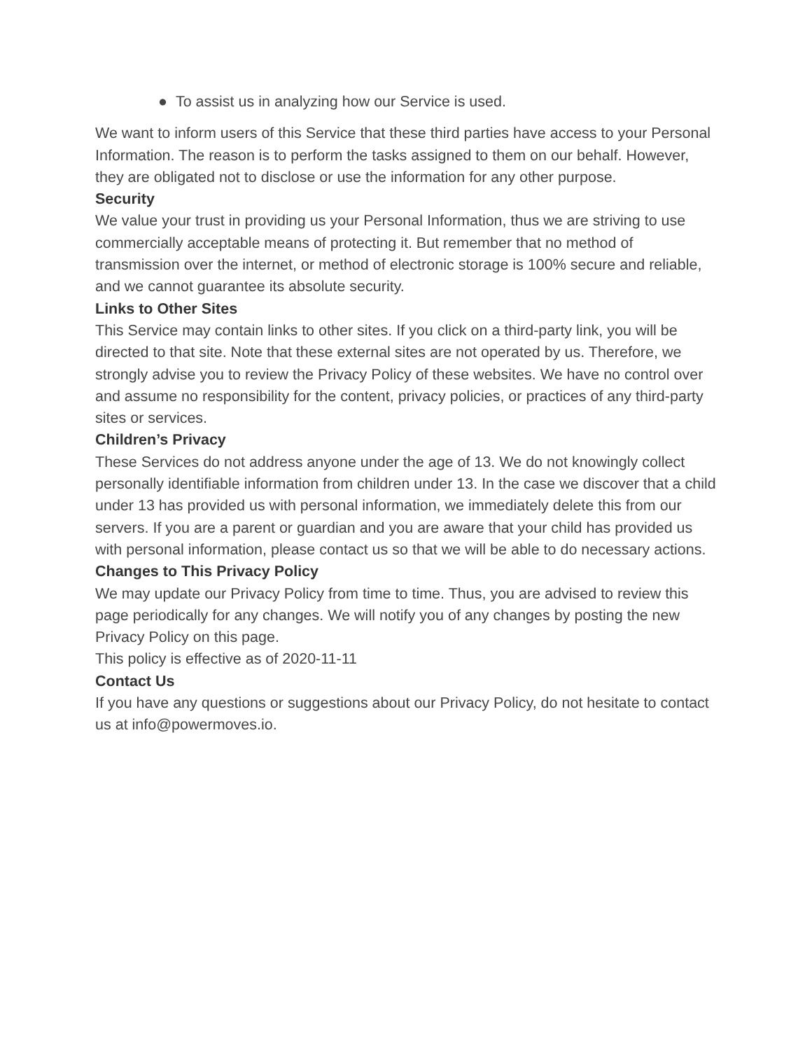● To assist us in analyzing how our Service is used.
We want to inform users of this Service that these third parties have access to your Personal Information. The reason is to perform the tasks assigned to them on our behalf. However, they are obligated not to disclose or use the information for any other purpose.
Security
We value your trust in providing us your Personal Information, thus we are striving to use commercially acceptable means of protecting it. But remember that no method of transmission over the internet, or method of electronic storage is 100% secure and reliable, and we cannot guarantee its absolute security.
Links to Other Sites
This Service may contain links to other sites. If you click on a third-party link, you will be directed to that site. Note that these external sites are not operated by us. Therefore, we strongly advise you to review the Privacy Policy of these websites. We have no control over and assume no responsibility for the content, privacy policies, or practices of any third-party sites or services.
Children’s Privacy
These Services do not address anyone under the age of 13. We do not knowingly collect personally identifiable information from children under 13. In the case we discover that a child under 13 has provided us with personal information, we immediately delete this from our servers. If you are a parent or guardian and you are aware that your child has provided us with personal information, please contact us so that we will be able to do necessary actions.
Changes to This Privacy Policy
We may update our Privacy Policy from time to time. Thus, you are advised to review this page periodically for any changes. We will notify you of any changes by posting the new Privacy Policy on this page.
This policy is effective as of 2020-11-11
Contact Us
If you have any questions or suggestions about our Privacy Policy, do not hesitate to contact us at info@powermoves.io.